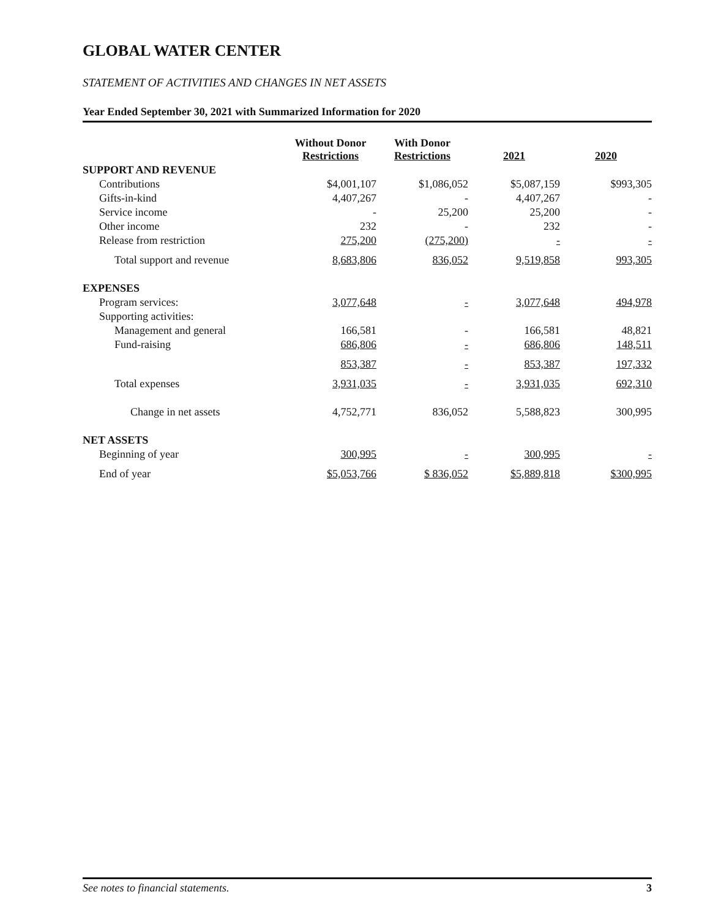GLOBAL WATER CENTER
STATEMENT OF ACTIVITIES AND CHANGES IN NET ASSETS
Year Ended September 30, 2021 with Summarized Information for 2020
| | Without Donor Restrictions | With Donor Restrictions | 2021 | 2020 |
| --- | --- | --- | --- | --- |
| SUPPORT AND REVENUE | | | | |
| Contributions | $4,001,107 | $1,086,052 | $5,087,159 | $993,305 |
| Gifts-in-kind | 4,407,267 | - | 4,407,267 | - |
| Service income | - | 25,200 | 25,200 | - |
| Other income | 232 | - | 232 | - |
| Release from restriction | 275,200 | (275,200) | - | - |
| Total support and revenue | 8,683,806 | 836,052 | 9,519,858 | 993,305 |
| EXPENSES | | | | |
| Program services: | 3,077,648 | - | 3,077,648 | 494,978 |
| Supporting activities: | | | | |
| Management and general | 166,581 | - | 166,581 | 48,821 |
| Fund-raising | 686,806 | - | 686,806 | 148,511 |
| | 853,387 | - | 853,387 | 197,332 |
| Total expenses | 3,931,035 | - | 3,931,035 | 692,310 |
| Change in net assets | 4,752,771 | 836,052 | 5,588,823 | 300,995 |
| NET ASSETS | | | | |
| Beginning of year | 300,995 | - | 300,995 | - |
| End of year | $5,053,766 | $ 836,052 | $5,889,818 | $300,995 |
See notes to financial statements. 3